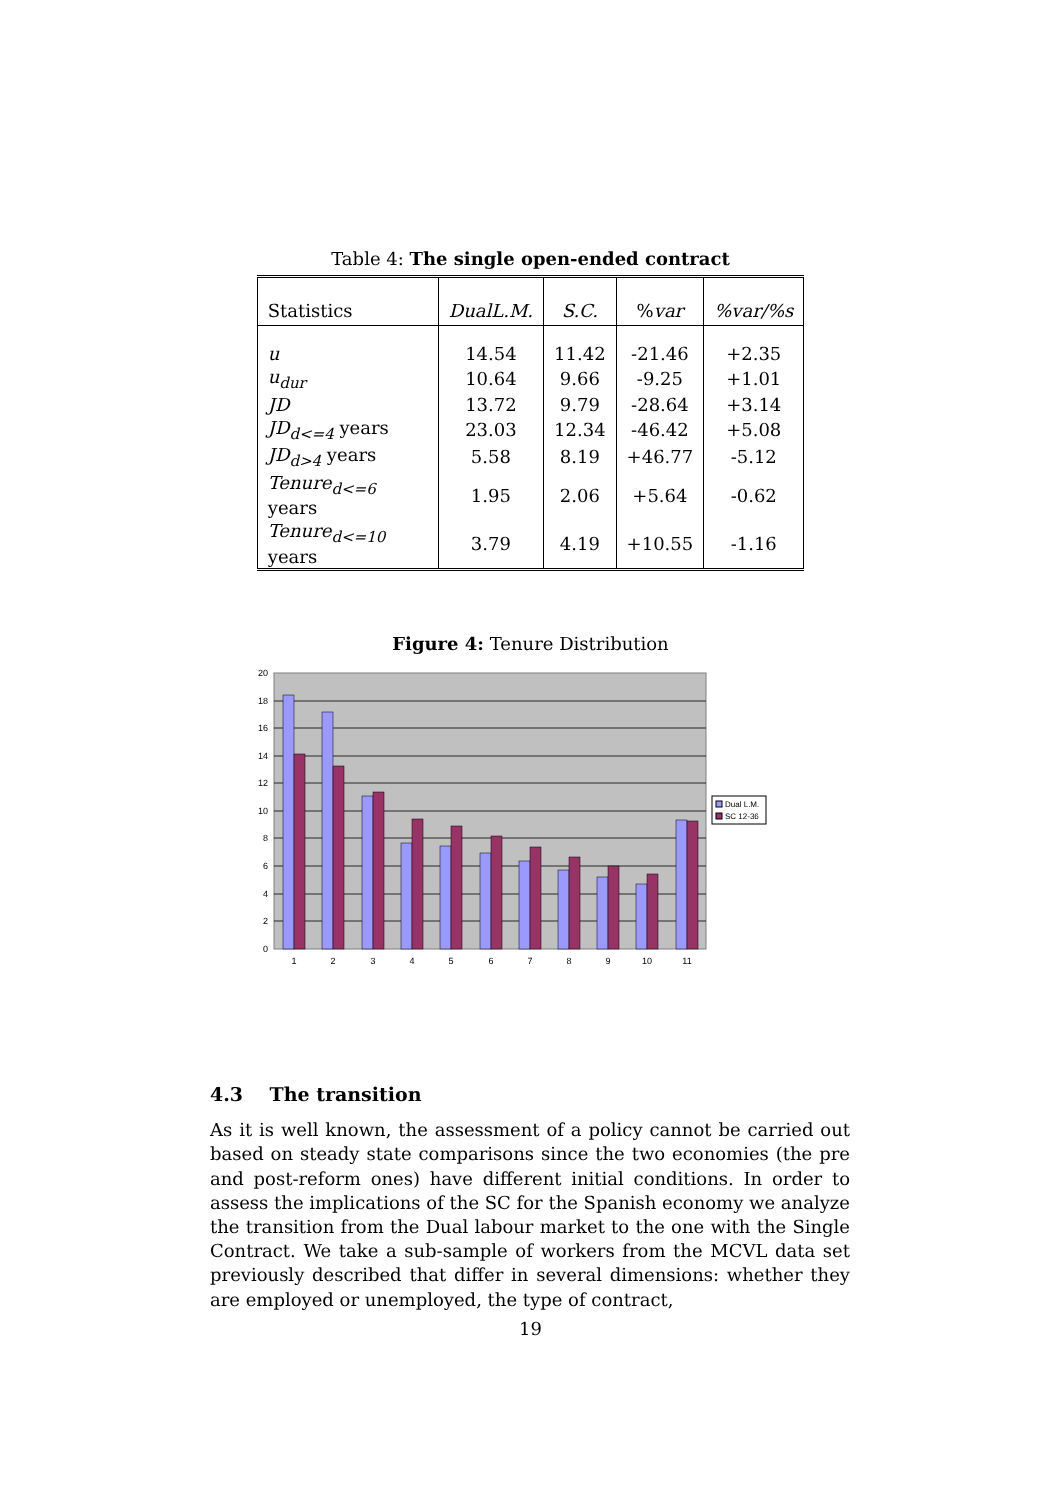Table 4: The single open-ended contract
| Statistics | DualL.M. | S.C. | % var | %var/%s |
| --- | --- | --- | --- | --- |
| u | 14.54 | 11.42 | -21.46 | +2.35 |
| u<sub>dur</sub> | 10.64 | 9.66 | -9.25 | +1.01 |
| JD | 13.72 | 9.79 | -28.64 | +3.14 |
| JD<sub>d<=4</sub> years | 23.03 | 12.34 | -46.42 | +5.08 |
| JD<sub>d>4</sub> years | 5.58 | 8.19 | +46.77 | -5.12 |
| Tenure<sub>d<=6</sub> years | 1.95 | 2.06 | +5.64 | -0.62 |
| Tenure<sub>d<=10</sub> years | 3.79 | 4.19 | +10.55 | -1.16 |
Figure 4: Tenure Distribution
20
18
16
14
12
10
8
6
4
2
0
1
2
3
4
5
6
7
8
9
10
11
Dual L.M.
SC 12-36
4.3 The transition
As it is well known, the assessment of a policy cannot be carried out based on steady state comparisons since the two economies (the pre and post-reform ones) have different initial conditions. In order to assess the implications of the SC for the Spanish economy we analyze the transition from the Dual labour market to the one with the Single Contract. We take a sub-sample of workers from the MCVL data set previously described that differ in several dimensions: whether they are employed or unemployed, the type of contract,
19